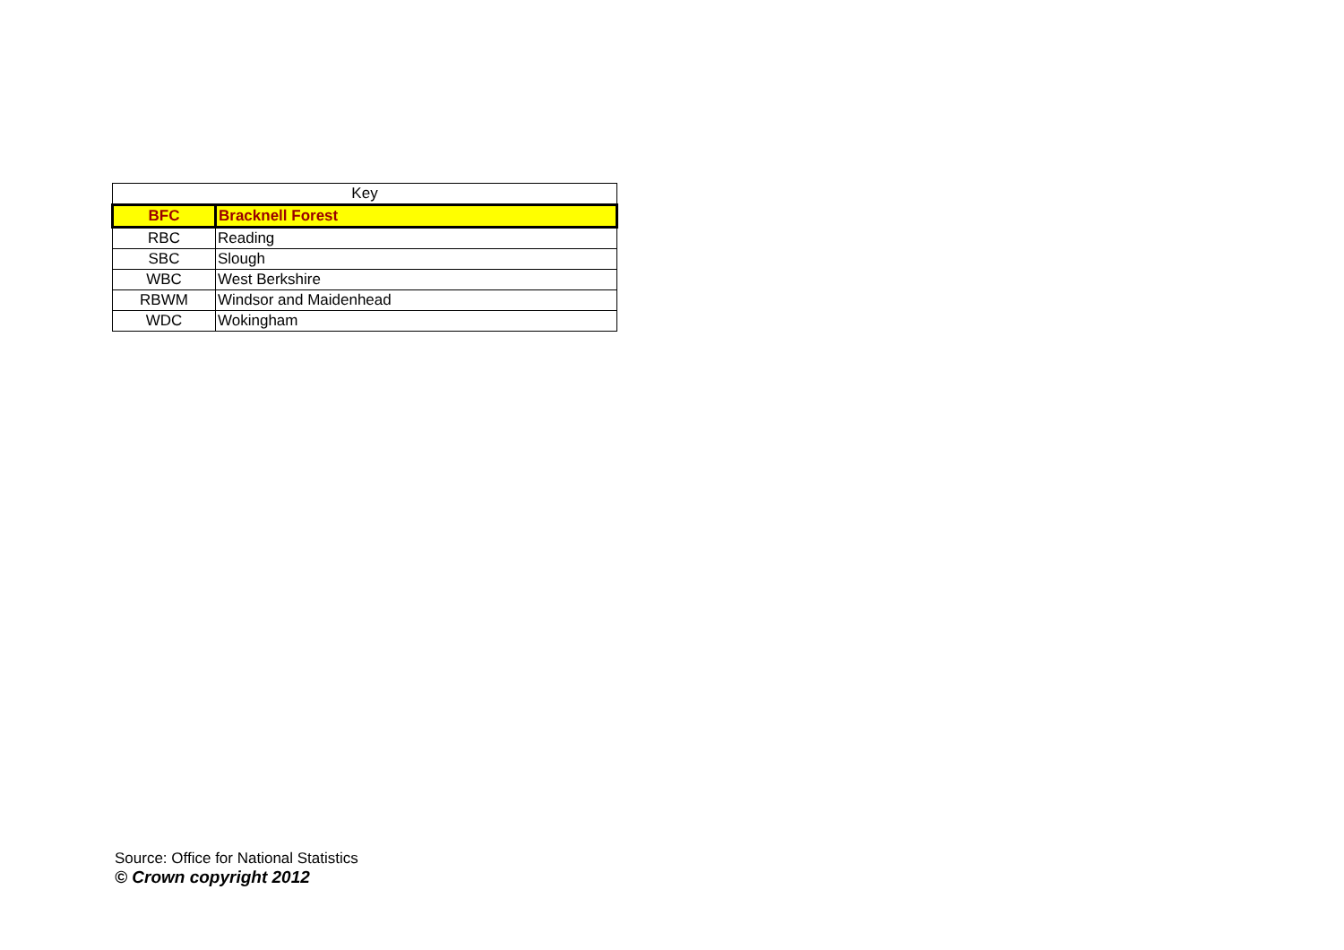| Key | |
| --- | --- |
| BFC | Bracknell Forest |
| RBC | Reading |
| SBC | Slough |
| WBC | West Berkshire |
| RBWM | Windsor and Maidenhead |
| WDC | Wokingham |
Source: Office for National Statistics
© Crown copyright 2012